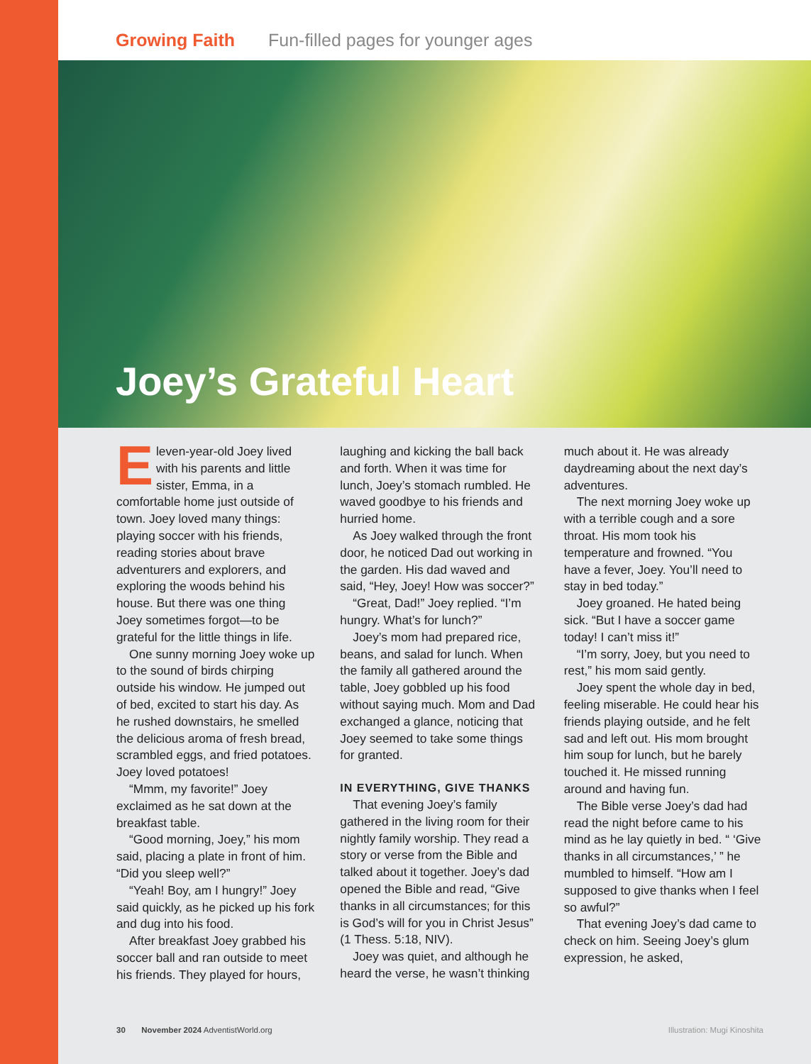Growing Faith Fun-filled pages for younger ages
Joey’s Grateful Heart
Eleven-year-old Joey lived with his parents and little sister, Emma, in a comfortable home just outside of town. Joey loved many things: playing soccer with his friends, reading stories about brave adventurers and explorers, and exploring the woods behind his house. But there was one thing Joey sometimes forgot—to be grateful for the little things in life.
One sunny morning Joey woke up to the sound of birds chirping outside his window. He jumped out of bed, excited to start his day. As he rushed downstairs, he smelled the delicious aroma of fresh bread, scrambled eggs, and fried potatoes. Joey loved potatoes!
“Mmm, my favorite!” Joey exclaimed as he sat down at the breakfast table.
“Good morning, Joey,” his mom said, placing a plate in front of him. “Did you sleep well?”
“Yeah! Boy, am I hungry!” Joey said quickly, as he picked up his fork and dug into his food.
After breakfast Joey grabbed his soccer ball and ran outside to meet his friends. They played for hours, laughing and kicking the ball back and forth. When it was time for lunch, Joey’s stomach rumbled. He waved goodbye to his friends and hurried home.
As Joey walked through the front door, he noticed Dad out working in the garden. His dad waved and said, “Hey, Joey! How was soccer?”
“Great, Dad!” Joey replied. “I’m hungry. What’s for lunch?”
Joey’s mom had prepared rice, beans, and salad for lunch. When the family all gathered around the table, Joey gobbled up his food without saying much. Mom and Dad exchanged a glance, noticing that Joey seemed to take some things for granted.
IN EVERYTHING, GIVE THANKS
That evening Joey’s family gathered in the living room for their nightly family worship. They read a story or verse from the Bible and talked about it together. Joey’s dad opened the Bible and read, “Give thanks in all circumstances; for this is God’s will for you in Christ Jesus” (1 Thess. 5:18, NIV).
Joey was quiet, and although he heard the verse, he wasn’t thinking much about it. He was already daydreaming about the next day’s adventures.
The next morning Joey woke up with a terrible cough and a sore throat. His mom took his temperature and frowned. “You have a fever, Joey. You’ll need to stay in bed today.”
Joey groaned. He hated being sick. “But I have a soccer game today! I can’t miss it!”
“I’m sorry, Joey, but you need to rest,” his mom said gently.
Joey spent the whole day in bed, feeling miserable. He could hear his friends playing outside, and he felt sad and left out. His mom brought him soup for lunch, but he barely touched it. He missed running around and having fun.
The Bible verse Joey’s dad had read the night before came to his mind as he lay quietly in bed. “ ‘Give thanks in all circumstances,’ ” he mumbled to himself. “How am I supposed to give thanks when I feel so awful?”
That evening Joey’s dad came to check on him. Seeing Joey’s glum expression, he asked,
30 November 2024 AdventistWorld.org Illustration: Mugi Kinoshita